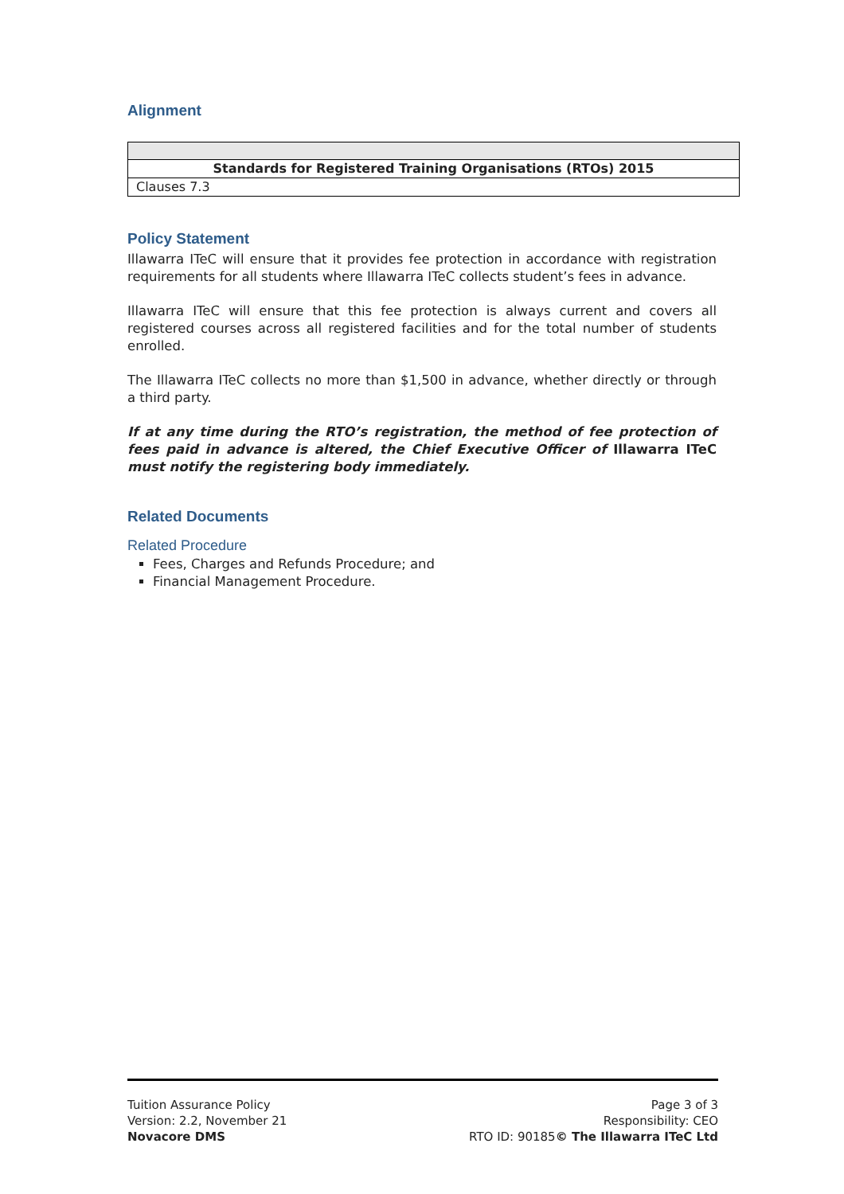Alignment
| Standards for Registered Training Organisations (RTOs) 2015 |
| Clauses 7.3 |
Policy Statement
Illawarra ITeC will ensure that it provides fee protection in accordance with registration requirements for all students where Illawarra ITeC collects student’s fees in advance.
Illawarra ITeC will ensure that this fee protection is always current and covers all registered courses across all registered facilities and for the total number of students enrolled.
The Illawarra ITeC collects no more than $1,500 in advance, whether directly or through a third party.
If at any time during the RTO’s registration, the method of fee protection of fees paid in advance is altered, the Chief Executive Officer of Illawarra ITeC must notify the registering body immediately.
Related Documents
Related Procedure
Fees, Charges and Refunds Procedure; and
Financial Management Procedure.
Tuition Assurance Policy
Version: 2.2, November 21
Novacore DMS
Page 3 of 3
Responsibility: CEO
RTO ID: 90185© The Illawarra ITeC Ltd